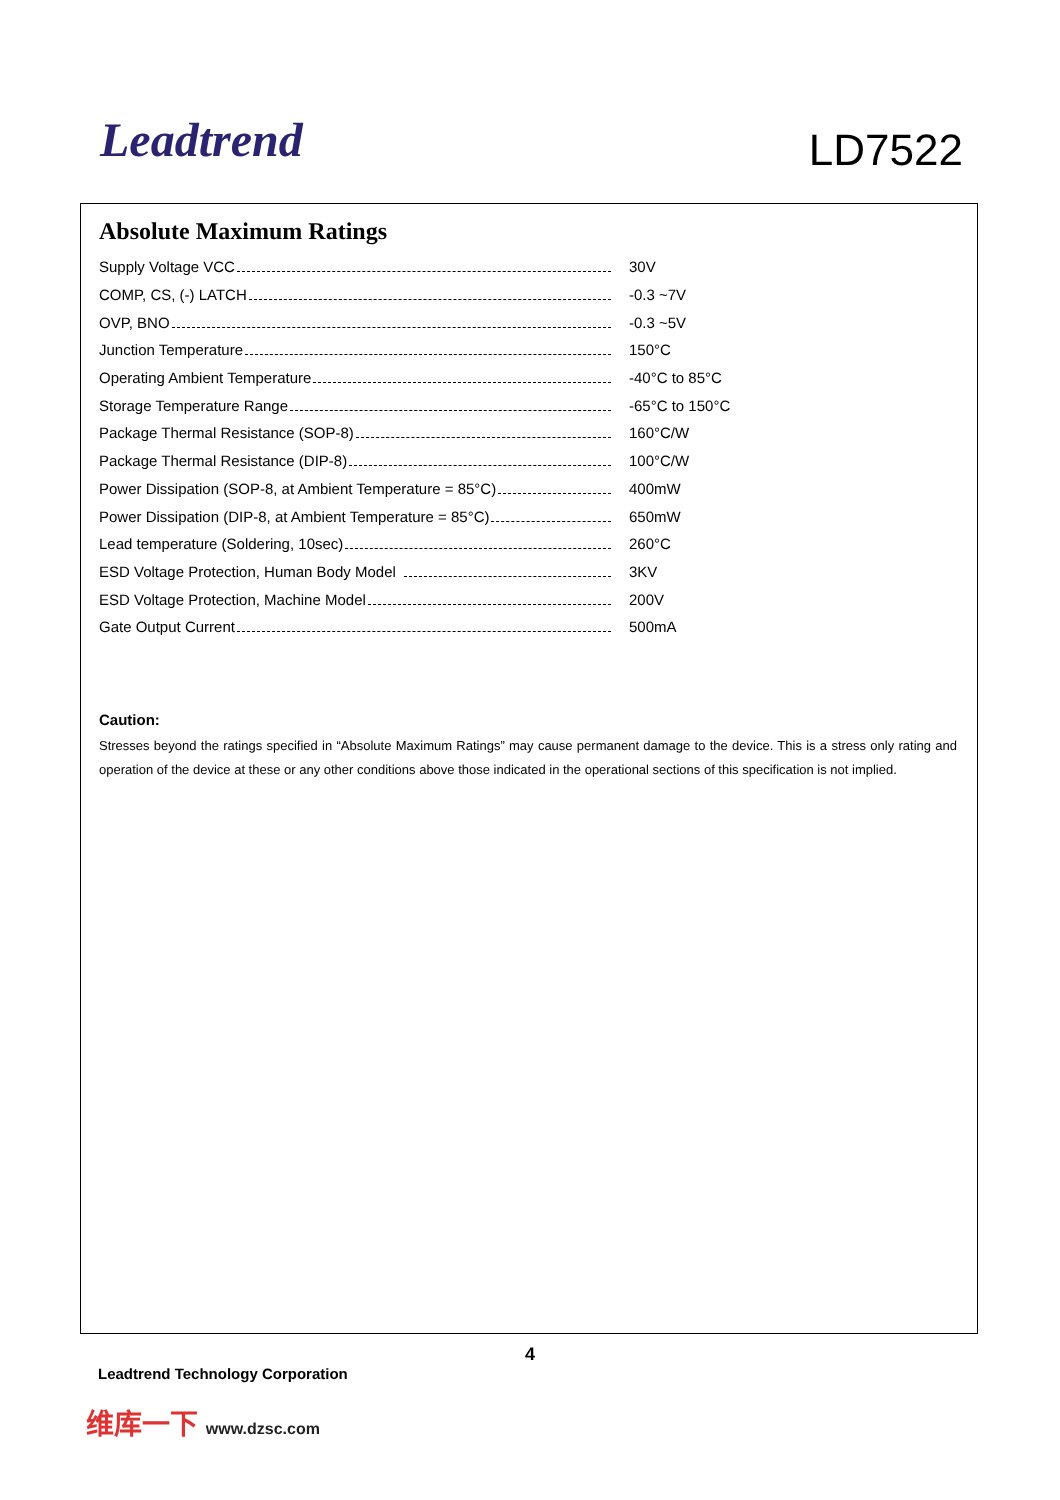Leadtrend LD7522
Absolute Maximum Ratings
| Supply Voltage VCC | 30V |
| COMP, CS, (-) LATCH | -0.3 ~7V |
| OVP, BNO | -0.3 ~5V |
| Junction Temperature | 150°C |
| Operating Ambient Temperature | -40°C to 85°C |
| Storage Temperature Range | -65°C to 150°C |
| Package Thermal Resistance (SOP-8) | 160°C/W |
| Package Thermal Resistance (DIP-8) | 100°C/W |
| Power Dissipation (SOP-8, at Ambient Temperature = 85°C) | 400mW |
| Power Dissipation (DIP-8, at Ambient Temperature = 85°C) | 650mW |
| Lead temperature (Soldering, 10sec) | 260°C |
| ESD Voltage Protection, Human Body Model | 3KV |
| ESD Voltage Protection, Machine Model | 200V |
| Gate Output Current | 500mA |
Caution:
Stresses beyond the ratings specified in “Absolute Maximum Ratings” may cause permanent damage to the device. This is a stress only rating and operation of the device at these or any other conditions above those indicated in the operational sections of this specification is not implied.
4
Leadtrend Technology Corporation
维库一下 www.dzsc.com